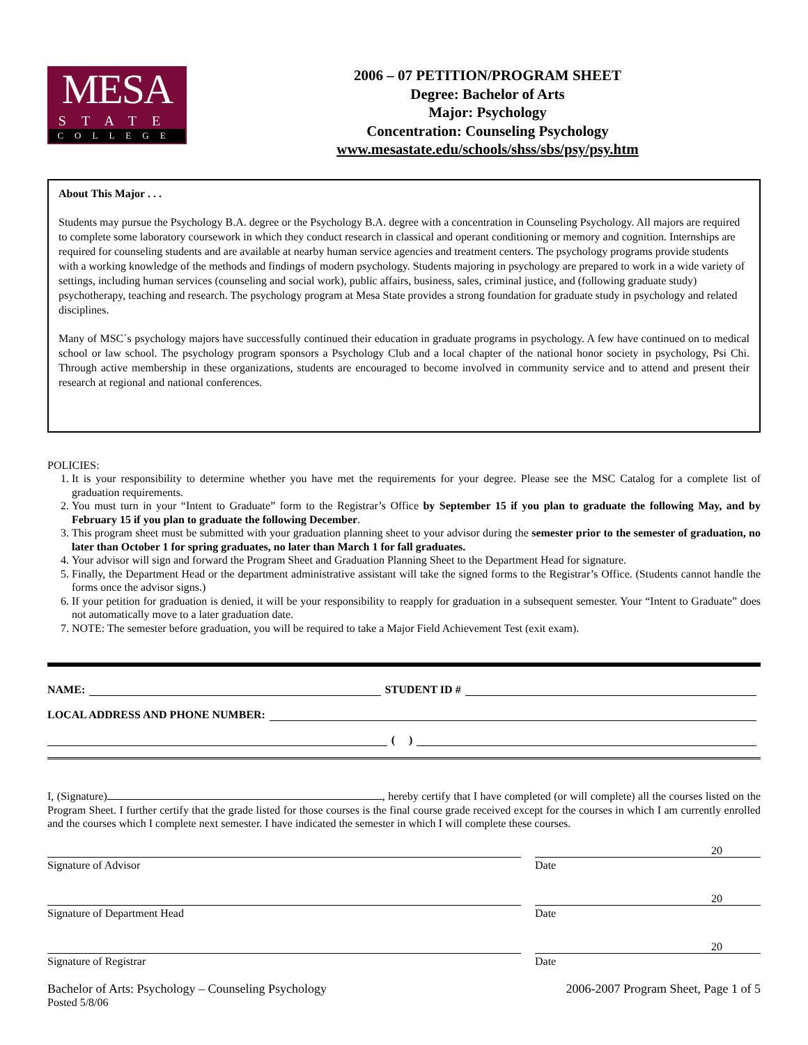MESA
STATE
COLLEGE
2006 – 07 PETITION/PROGRAM SHEET
Degree: Bachelor of Arts
Major: Psychology
Concentration: Counseling Psychology
www.mesastate.edu/schools/shss/sbs/psy/psy.htm
About This Major . . .
Students may pursue the Psychology B.A. degree or the Psychology B.A. degree with a concentration in Counseling Psychology. All majors are required to complete some laboratory coursework in which they conduct research in classical and operant conditioning or memory and cognition. Internships are required for counseling students and are available at nearby human service agencies and treatment centers. The psychology programs provide students with a working knowledge of the methods and findings of modern psychology. Students majoring in psychology are prepared to work in a wide variety of settings, including human services (counseling and social work), public affairs, business, sales, criminal justice, and (following graduate study) psychotherapy, teaching and research. The psychology program at Mesa State provides a strong foundation for graduate study in psychology and related disciplines.
Many of MSC´s psychology majors have successfully continued their education in graduate programs in psychology. A few have continued on to medical school or law school. The psychology program sponsors a Psychology Club and a local chapter of the national honor society in psychology, Psi Chi. Through active membership in these organizations, students are encouraged to become involved in community service and to attend and present their research at regional and national conferences.
POLICIES:
1. It is your responsibility to determine whether you have met the requirements for your degree. Please see the MSC Catalog for a complete list of graduation requirements.
2. You must turn in your “Intent to Graduate” form to the Registrar’s Office by September 15 if you plan to graduate the following May, and by February 15 if you plan to graduate the following December.
3. This program sheet must be submitted with your graduation planning sheet to your advisor during the semester prior to the semester of graduation, no later than October 1 for spring graduates, no later than March 1 for fall graduates.
4. Your advisor will sign and forward the Program Sheet and Graduation Planning Sheet to the Department Head for signature.
5. Finally, the Department Head or the department administrative assistant will take the signed forms to the Registrar’s Office. (Students cannot handle the forms once the advisor signs.)
6. If your petition for graduation is denied, it will be your responsibility to reapply for graduation in a subsequent semester. Your “Intent to Graduate” does not automatically move to a later graduation date.
7. NOTE: The semester before graduation, you will be required to take a Major Field Achievement Test (exit exam).
NAME: STUDENT ID #
LOCAL ADDRESS AND PHONE NUMBER:
( )
I, (Signature) , hereby certify that I have completed (or will complete) all the courses listed on the Program Sheet. I further certify that the grade listed for those courses is the final course grade received except for the courses in which I am currently enrolled and the courses which I complete next semester. I have indicated the semester in which I will complete these courses.
20
Signature of Advisor Date
20
Signature of Department Head Date
20
Signature of Registrar Date
Bachelor of Arts: Psychology – Counseling Psychology 2006-2007 Program Sheet, Page 1 of 5
Posted 5/8/06